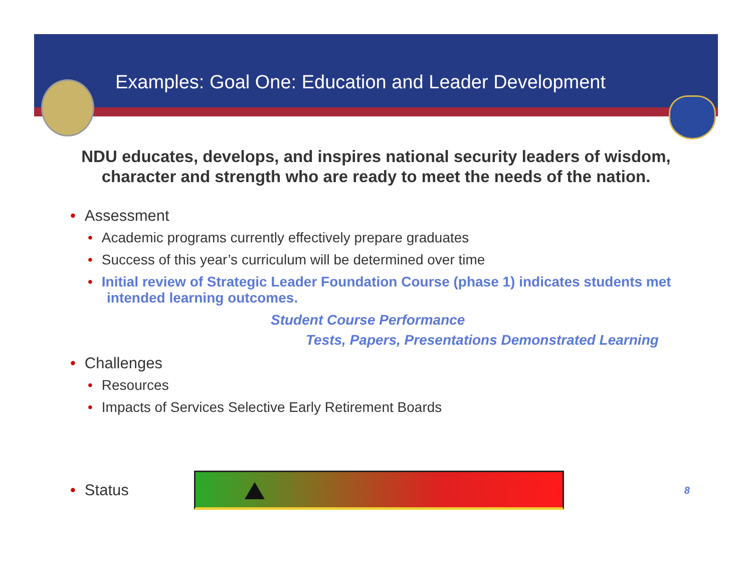Examples: Goal One: Education and Leader Development
NDU educates, develops, and inspires national security leaders of wisdom, character and strength who are ready to meet the needs of the nation.
• Assessment
• Academic programs currently effectively prepare graduates
• Success of this year’s curriculum will be determined over time
• Initial review of Strategic Leader Foundation Course (phase 1) indicates students met intended learning outcomes.
Student Course Performance
Tests, Papers, Presentations Demonstrated Learning
• Challenges
• Resources
• Impacts of Services Selective Early Retirement Boards
• Status
8